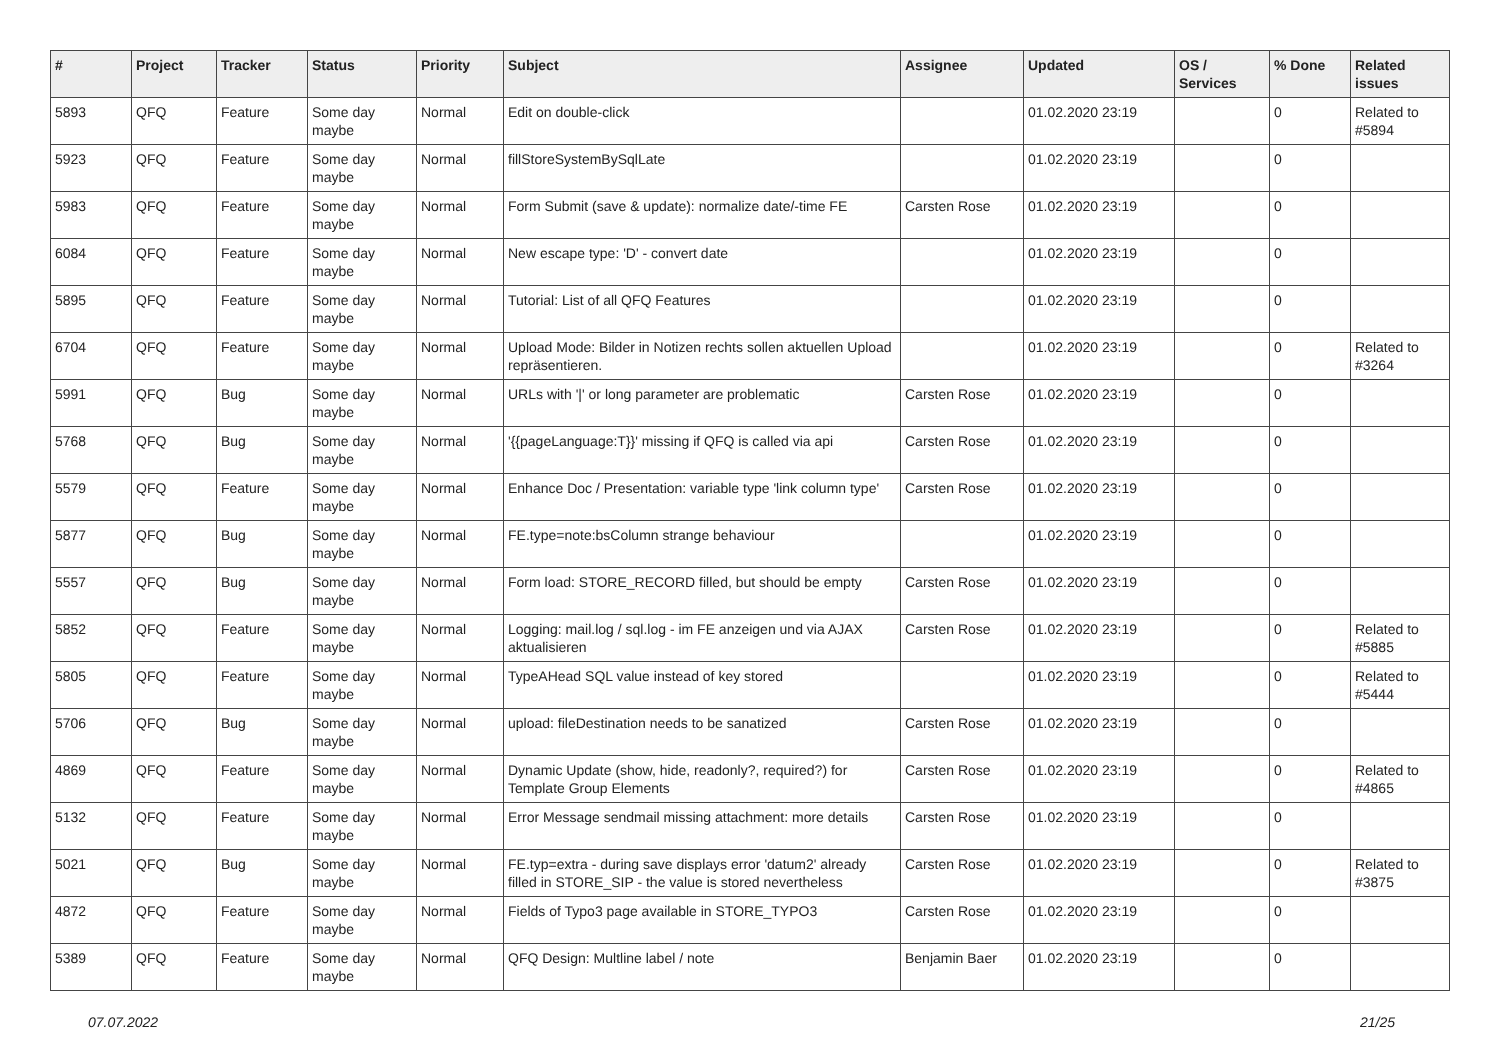| # | Project | Tracker | Status | Priority | Subject | Assignee | Updated | OS / Services | % Done | Related issues |
| --- | --- | --- | --- | --- | --- | --- | --- | --- | --- | --- |
| 5893 | QFQ | Feature | Some day maybe | Normal | Edit on double-click | | 01.02.2020 23:19 | | 0 | Related to #5894 |
| 5923 | QFQ | Feature | Some day maybe | Normal | fillStoreSystemBySqlLate | | 01.02.2020 23:19 | | 0 | |
| 5983 | QFQ | Feature | Some day maybe | Normal | Form Submit (save & update): normalize date/-time FE | Carsten Rose | 01.02.2020 23:19 | | 0 | |
| 6084 | QFQ | Feature | Some day maybe | Normal | New escape type: 'D' - convert date | | 01.02.2020 23:19 | | 0 | |
| 5895 | QFQ | Feature | Some day maybe | Normal | Tutorial: List of all QFQ Features | | 01.02.2020 23:19 | | 0 | |
| 6704 | QFQ | Feature | Some day maybe | Normal | Upload Mode: Bilder in Notizen rechts sollen aktuellen Upload repräsentieren. | | 01.02.2020 23:19 | | 0 | Related to #3264 |
| 5991 | QFQ | Bug | Some day maybe | Normal | URLs with '/' or long parameter are problematic | Carsten Rose | 01.02.2020 23:19 | | 0 | |
| 5768 | QFQ | Bug | Some day maybe | Normal | '{{pageLanguage:T}}' missing if QFQ is called via api | Carsten Rose | 01.02.2020 23:19 | | 0 | |
| 5579 | QFQ | Feature | Some day maybe | Normal | Enhance Doc / Presentation: variable type 'link column type' | Carsten Rose | 01.02.2020 23:19 | | 0 | |
| 5877 | QFQ | Bug | Some day maybe | Normal | FE.type=note:bsColumn strange behaviour | | 01.02.2020 23:19 | | 0 | |
| 5557 | QFQ | Bug | Some day maybe | Normal | Form load: STORE_RECORD filled, but should be empty | Carsten Rose | 01.02.2020 23:19 | | 0 | |
| 5852 | QFQ | Feature | Some day maybe | Normal | Logging: mail.log / sql.log - im FE anzeigen und via AJAX aktualisieren | Carsten Rose | 01.02.2020 23:19 | | 0 | Related to #5885 |
| 5805 | QFQ | Feature | Some day maybe | Normal | TypeAHead SQL value instead of key stored | | 01.02.2020 23:19 | | 0 | Related to #5444 |
| 5706 | QFQ | Bug | Some day maybe | Normal | upload: fileDestination needs to be sanatized | Carsten Rose | 01.02.2020 23:19 | | 0 | |
| 4869 | QFQ | Feature | Some day maybe | Normal | Dynamic Update (show, hide, readonly?, required?) for Template Group Elements | Carsten Rose | 01.02.2020 23:19 | | 0 | Related to #4865 |
| 5132 | QFQ | Feature | Some day maybe | Normal | Error Message sendmail missing attachment: more details | Carsten Rose | 01.02.2020 23:19 | | 0 | |
| 5021 | QFQ | Bug | Some day maybe | Normal | FE.typ=extra - during save displays error 'datum2' already filled in STORE_SIP - the value is stored nevertheless | Carsten Rose | 01.02.2020 23:19 | | 0 | Related to #3875 |
| 4872 | QFQ | Feature | Some day maybe | Normal | Fields of Typo3 page available in STORE_TYPO3 | Carsten Rose | 01.02.2020 23:19 | | 0 | |
| 5389 | QFQ | Feature | Some day maybe | Normal | QFQ Design: Multline label / note | Benjamin Baer | 01.02.2020 23:19 | | 0 | |
07.07.2022 21/25